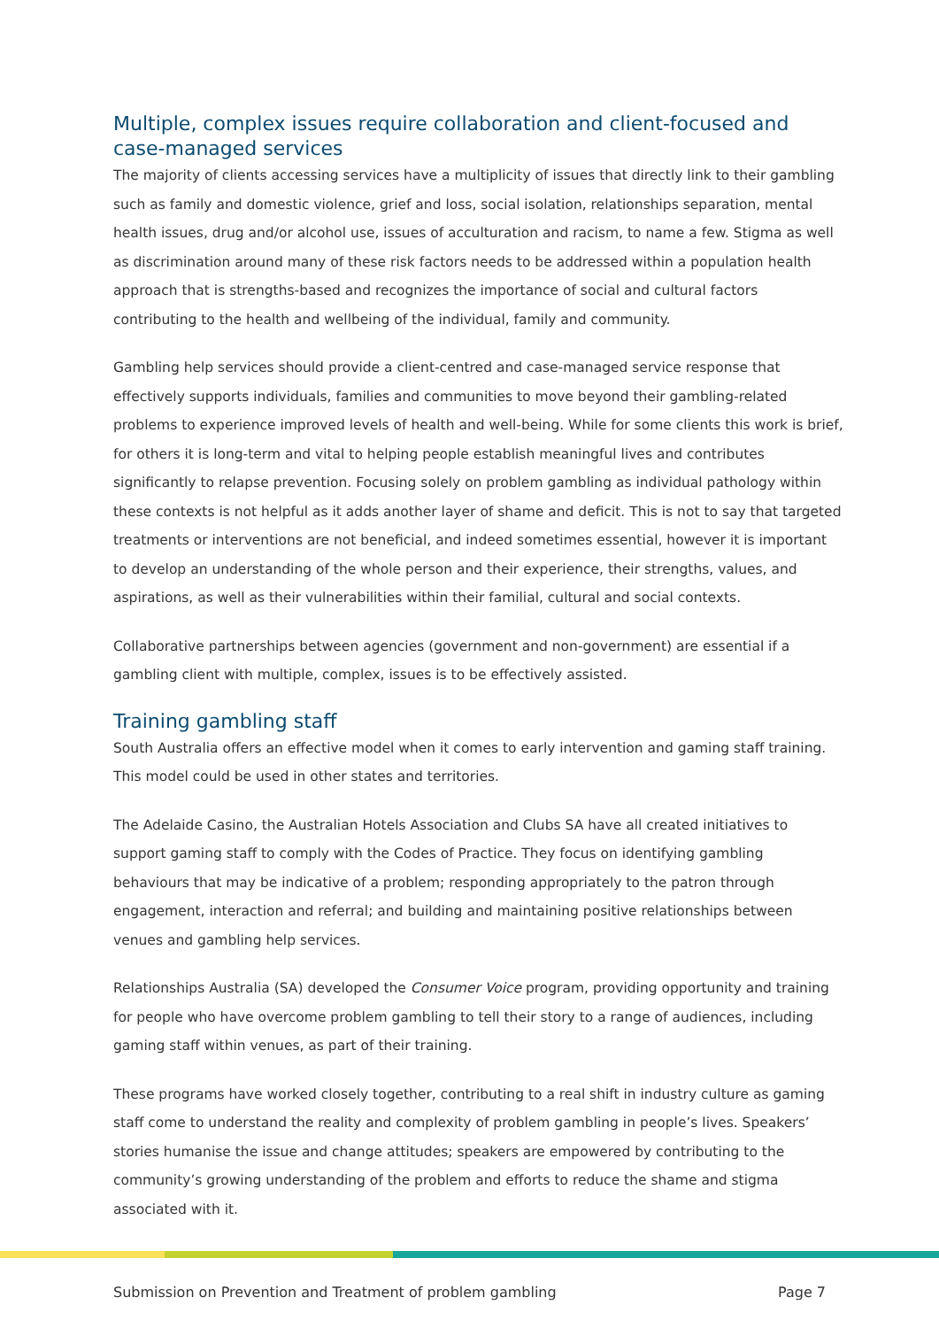Multiple, complex issues require collaboration and client-focused and case-managed services
The majority of clients accessing services have a multiplicity of issues that directly link to their gambling such as family and domestic violence, grief and loss, social isolation, relationships separation, mental health issues, drug and/or alcohol use, issues of acculturation and racism, to name a few. Stigma as well as discrimination around many of these risk factors needs to be addressed within a population health approach that is strengths-based and recognizes the importance of social and cultural factors contributing to the health and wellbeing of the individual, family and community.
Gambling help services should provide a client-centred and case-managed service response that effectively supports individuals, families and communities to move beyond their gambling-related problems to experience improved levels of health and well-being. While for some clients this work is brief, for others it is long-term and vital to helping people establish meaningful lives and contributes significantly to relapse prevention. Focusing solely on problem gambling as individual pathology within these contexts is not helpful as it adds another layer of shame and deficit. This is not to say that targeted treatments or interventions are not beneficial, and indeed sometimes essential, however it is important to develop an understanding of the whole person and their experience, their strengths, values, and aspirations, as well as their vulnerabilities within their familial, cultural and social contexts.
Collaborative partnerships between agencies (government and non-government) are essential if a gambling client with multiple, complex, issues is to be effectively assisted.
Training gambling staff
South Australia offers an effective model when it comes to early intervention and gaming staff training. This model could be used in other states and territories.
The Adelaide Casino, the Australian Hotels Association and Clubs SA have all created initiatives to support gaming staff to comply with the Codes of Practice. They focus on identifying gambling behaviours that may be indicative of a problem; responding appropriately to the patron through engagement, interaction and referral; and building and maintaining positive relationships between venues and gambling help services.
Relationships Australia (SA) developed the Consumer Voice program, providing opportunity and training for people who have overcome problem gambling to tell their story to a range of audiences, including gaming staff within venues, as part of their training.
These programs have worked closely together, contributing to a real shift in industry culture as gaming staff come to understand the reality and complexity of problem gambling in people’s lives. Speakers’ stories humanise the issue and change attitudes; speakers are empowered by contributing to the community’s growing understanding of the problem and efforts to reduce the shame and stigma associated with it.
Submission on Prevention and Treatment of problem gambling Page 7